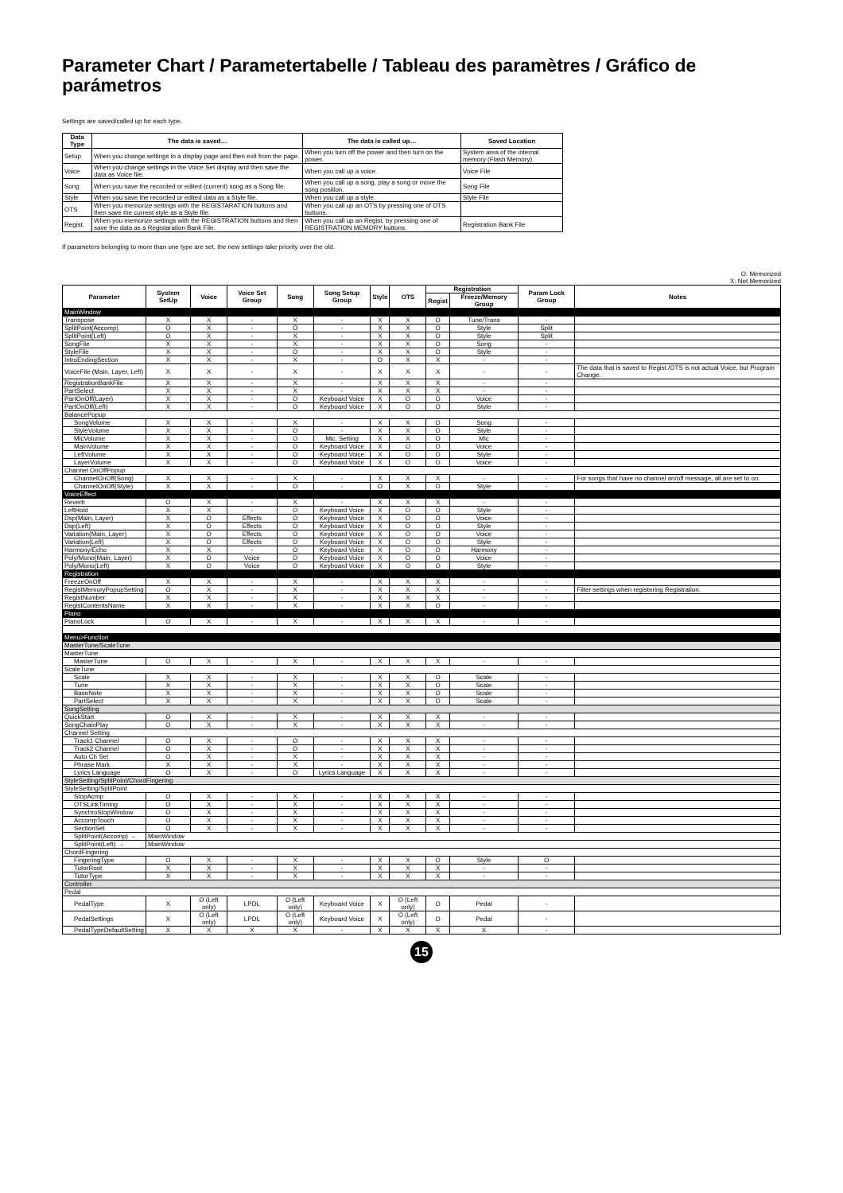Parameter Chart / Parametertabelle / Tableau des paramètres / Gráfico de parámetros
Settings are saved/called up for each type.
| Data Type | The data is saved… | The data is called up… | Saved Location |
| --- | --- | --- | --- |
| Setup | When you change settings in a display page and then exit from the page. | When you turn off the power and then turn on the power. | System area of the internal memory (Flash Memory) |
| Voice | When you change settings in the Voice Set display and then save the data as Voice file. | When you call up a voice. | Voice File |
| Song | When you save the recorded or edited (current) song as a Song file. | When you call up a song, play a song or move the song position. | Song File |
| Style | When you save the recorded or edited data as a Style file. | When you call up a style. | Style File |
| OTS | When you memorize settings with the REGISTARATION buttons and then save the current style as a Style file. | When you call up an OTS by pressing one of OTS buttons. | |
| Regist. | When you memorize settings with the REGISTRATION buttons and then save the data as a Registaration Bank File. | When you call up an Regist. by pressing one of REGISTRATION MEMORY buttons. | Registration Bank File |
If parameters belonging to more than one type are set, the new settings take priority over the old.
O: Memorized
X: Not Memorized
| Parameter | System SetUp | Voice | Voice Set Group | Song | Song Setup Group | Style | OTS | Registration | | Param Lock Group | Notes |
| --- | --- | --- | --- | --- | --- | --- | --- | --- | --- | --- | --- |
| | | | | | | | | Regist | Freeze/Memory Group | | |
| MainWindow | | | | | | | | | | | |
| Transpose | X | X | - | X | - | X | X | O | Tune/Trans | - | |
| SplitPoint(Accomp) | O | X | - | O | - | X | X | O | Style | Split | |
| SplitPoint(Left) | O | X | - | X | - | X | X | O | Style | Split | |
| SongFile | X | X | - | X | - | X | X | O | Song | - | |
| StyleFile | X | X | - | O | - | X | X | O | Style | - | |
| IntroEndingSection | X | X | - | X | - | O | X | X | - | - | |
| VoiceFile (Main, Layer, Left) | X | X | - | X | - | X | X | X | - | - | The data that is saved to Regist./OTS is not actual Voice, but Program Change. |
| RegistrationBankFile | X | X | - | X | - | X | X | X | - | - | |
| PartSelect | X | X | - | X | - | X | X | X | - | - | |
| PartOnOff(Layer) | X | X | - | O | Keyboard Voice | X | O | O | Voice | - | |
| PartOnOff(Left) | X | X | - | O | Keyboard Voice | X | O | O | Style | - | |
| BalancePopup | | | | | | | | | | | |
| SongVolume | X | X | - | X | - | X | X | O | Song | - | |
| StyleVolume | X | X | - | O | - | X | X | O | Style | - | |
| MicVolume | X | X | - | O | Mic. Setting | X | X | O | Mic | - | |
| MainVolume | X | X | - | O | Keyboard Voice | X | O | O | Voice | - | |
| LeftVolume | X | X | - | O | Keyboard Voice | X | O | O | Style | - | |
| LayerVolume | X | X | - | O | Keyboard Voice | X | O | O | Voice | - | |
| Channel OnOffPopup | | | | | | | | | | | |
| ChannelOnOff(Song) | X | X | - | X | - | X | X | X | - | - | For songs that have no channel on/off message, all are set to on. |
| ChannelOnOff(Style) | X | X | - | O | - | O | X | O | Style | - | |
| VoiceEffect | | | | | | | | | | | |
| Reverb | O | X | - | X | - | X | X | X | - | - | |
| LeftHold | X | X | - | O | Keyboard Voice | X | O | O | Style | - | |
| Dsp(Main, Layer) | X | O | Effects | O | Keyboard Voice | X | O | O | Voice | - | |
| Dsp(Left) | X | O | Effects | O | Keyboard Voice | X | O | O | Style | - | |
| Variation(Main, Layer) | X | O | Effects | O | Keyboard Voice | X | O | O | Voice | - | |
| Variation(Left) | X | O | Effects | O | Keyboard Voice | X | O | O | Style | - | |
| Harmony/Echo | X | X | - | O | Keyboard Voice | X | O | O | Harmony | - | |
| Poly/Mono(Main, Layer) | X | O | Voice | O | Keyboard Voice | X | O | O | Voice | - | |
| Poly/Mono(Left) | X | O | Voice | O | Keyboard Voice | X | O | O | Style | - | |
| Registration | | | | | | | | | | | |
| FreezeOnOff | X | X | - | X | - | X | X | X | - | - | |
| RegistMemoryPopupSetting | O | X | - | X | - | X | X | X | - | - | Filter settings when registering Registration. |
| RegistNumber | X | X | - | X | - | X | X | X | - | - | |
| RegistContentsName | X | X | - | X | - | X | X | O | - | - | |
| Piano | | | | | | | | | | | |
| PianoLock | O | X | - | X | - | X | X | X | - | - | |
| Menu>Function | | | | | | | | | | | |
| MasterTune/ScaleTune | | | | | | | | | | | |
| MasterTune | | | | | | | | | | | |
| MasterTune | O | X | - | X | - | X | X | X | - | - | |
| ScaleTune | | | | | | | | | | | |
| Scale | X | X | - | X | - | X | X | O | Scale | - | |
| Tune | X | X | - | X | - | X | X | O | Scale | - | |
| BaseNote | X | X | - | X | - | X | X | O | Scale | - | |
| PartSelect | X | X | - | X | - | X | X | O | Scale | - | |
| SongSetting | | | | | | | | | | | |
| QuickStart | O | X | - | X | - | X | X | X | - | - | |
| SongChainPlay | O | X | - | X | - | X | X | X | - | - | |
| Channel Setting | | | | | | | | | | | |
| Track1 Channel | O | X | - | O | - | X | X | X | - | - | |
| Track2 Channel | O | X | - | O | - | X | X | X | - | - | |
| Auto Ch Set | O | X | - | X | - | X | X | X | - | - | |
| Phrase Mark | X | X | - | X | - | X | X | X | - | - | |
| Lyrics Language | O | X | - | O | Lyrics Language | X | X | X | - | - | |
| StyleSetting/SplitPoint/ChordFingering | | | | | | | | | | | |
| StyleSetting/SplitPoint | | | | | | | | | | | |
| StopAcmp | O | X | - | X | - | X | X | X | - | - | |
| OTSLinkTiming | O | X | - | X | - | X | X | X | - | - | |
| SynchroStopWindow | O | X | - | X | - | X | X | X | - | - | |
| AccompTouch | O | X | - | X | - | X | X | X | - | - | |
| SectionSet | O | X | - | X | - | X | X | X | - | - | |
| SplitPoint(Accomp) → | MainWindow | | | | | | | | | | |
| SplitPoint(Left) → | MainWindow | | | | | | | | | | |
| ChordFingering | | | | | | | | | | | |
| FingeringType | O | X | - | X | - | X | X | O | Style | O | |
| TutorRoot | X | X | - | X | - | X | X | X | - | - | |
| TutorType | X | X | - | X | - | X | X | X | - | - | |
| Controller | | | | | | | | | | | |
| Pedal | | | | | | | | | | | |
| PedalType | X | O (Left only) | LPDL | O (Left only) | Keyboard Voice | X | O (Left only) | O | Pedal | - | |
| PedalSettings | X | O (Left only) | LPDL | O (Left only) | Keyboard Voice | X | O (Left only) | O | Pedal | - | |
| PedalTypeDefaultSetting | X | X | X | X | - | X | X | X | X | - | |
15